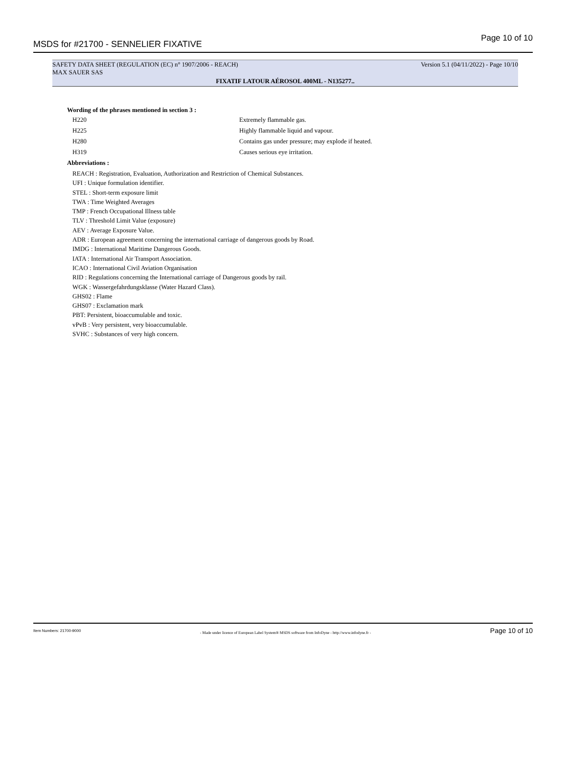MSDS for #21700 - SENNELIER FIXATIVE Page 10 of 10
SAFETY DATA SHEET (REGULATION (EC) n° 1907/2006 - REACH) Version 5.1 (04/11/2022) - Page 10/10
MAX SAUER SAS
FIXATIF LATOUR AÉROSOL 400ML - N135277..
Wording of the phrases mentioned in section 3 :
| H220 | Extremely flammable gas. |
| H225 | Highly flammable liquid and vapour. |
| H280 | Contains gas under pressure; may explode if heated. |
| H319 | Causes serious eye irritation. |
Abbreviations :
REACH : Registration, Evaluation, Authorization and Restriction of Chemical Substances.
UFI : Unique formulation identifier.
STEL : Short-term exposure limit
TWA : Time Weighted Averages
TMP : French Occupational Illness table
TLV : Threshold Limit Value (exposure)
AEV : Average Exposure Value.
ADR : European agreement concerning the international carriage of dangerous goods by Road.
IMDG : International Maritime Dangerous Goods.
IATA : International Air Transport Association.
ICAO : International Civil Aviation Organisation
RID : Regulations concerning the International carriage of Dangerous goods by rail.
WGK : Wassergefahrdungsklasse (Water Hazard Class).
GHS02 : Flame
GHS07 : Exclamation mark
PBT: Persistent, bioaccumulable and toxic.
vPvB : Very persistent, very bioaccumulable.
SVHC : Substances of very high concern.
Item Numbers: 21700-9000 - Made under licence of European Label System® MSDS software from InfoDyne - http://www.infodyne.fr - Page 10 of 10